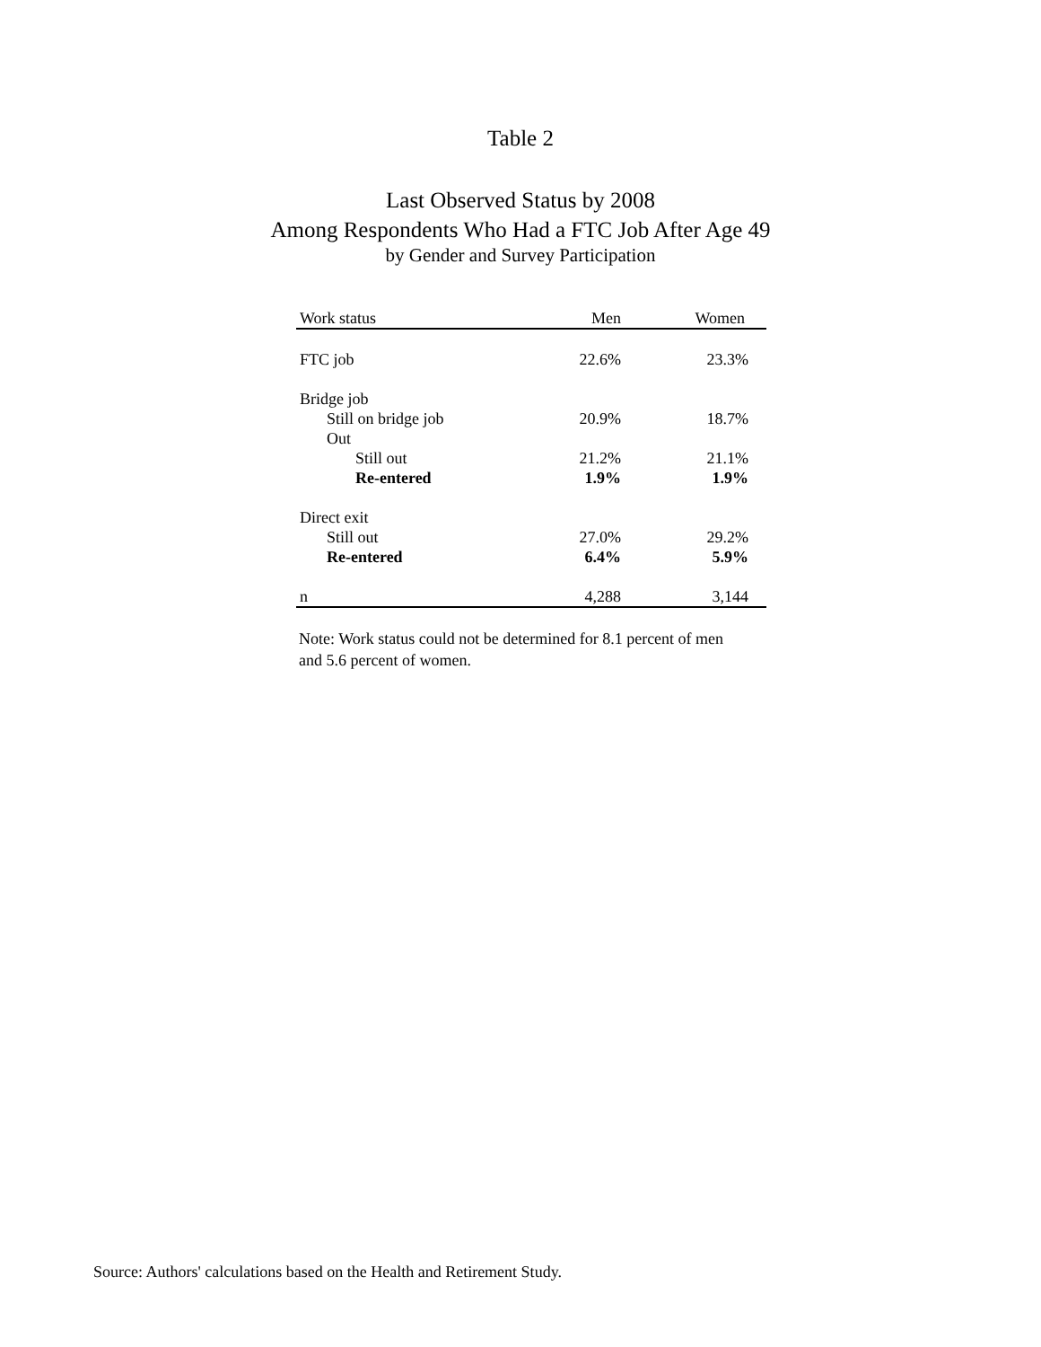Table 2
Last Observed Status by 2008
Among Respondents Who Had a FTC Job After Age 49
by Gender and Survey Participation
| Work status | Men | Women |
| --- | --- | --- |
| FTC job | 22.6% | 23.3% |
| Bridge job | | |
| Still on bridge job | 20.9% | 18.7% |
| Out | | |
| Still out | 21.2% | 21.1% |
| Re-entered | 1.9% | 1.9% |
| Direct exit | | |
| Still out | 27.0% | 29.2% |
| Re-entered | 6.4% | 5.9% |
| n | 4,288 | 3,144 |
Note: Work status could not be determined for 8.1 percent of men and 5.6 percent of women.
Source: Authors' calculations based on the Health and Retirement Study.